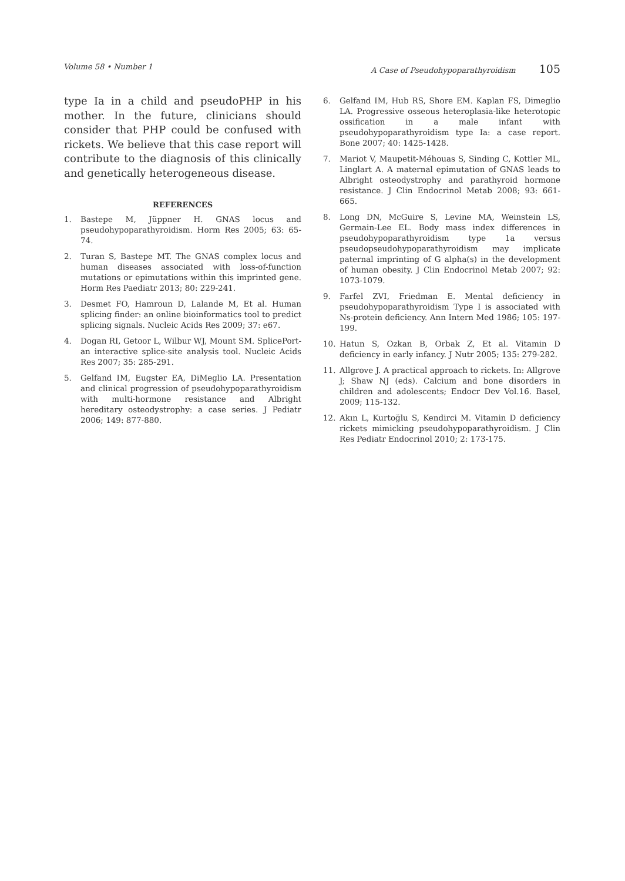Volume 58 • Number 1 A Case of Pseudohypoparathyroidism 105
type Ia in a child and pseudoPHP in his mother. In the future, clinicians should consider that PHP could be confused with rickets. We believe that this case report will contribute to the diagnosis of this clinically and genetically heterogeneous disease.
REFERENCES
1. Bastepe M, Jüppner H. GNAS locus and pseudohypoparathyroidism. Horm Res 2005; 63: 65-74.
2. Turan S, Bastepe MT. The GNAS complex locus and human diseases associated with loss-of-function mutations or epimutations within this imprinted gene. Horm Res Paediatr 2013; 80: 229-241.
3. Desmet FO, Hamroun D, Lalande M, Et al. Human splicing finder: an online bioinformatics tool to predict splicing signals. Nucleic Acids Res 2009; 37: e67.
4. Dogan RI, Getoor L, Wilbur WJ, Mount SM. SplicePort-an interactive splice-site analysis tool. Nucleic Acids Res 2007; 35: 285-291.
5. Gelfand IM, Eugster EA, DiMeglio LA. Presentation and clinical progression of pseudohypoparathyroidism with multi-hormone resistance and Albright hereditary osteodystrophy: a case series. J Pediatr 2006; 149: 877-880.
6. Gelfand IM, Hub RS, Shore EM. Kaplan FS, Dimeglio LA. Progressive osseous heteroplasia-like heterotopic ossification in a male infant with pseudohypoparathyroidism type Ia: a case report. Bone 2007; 40: 1425-1428.
7. Mariot V, Maupetit-Méhouas S, Sinding C, Kottler ML, Linglart A. A maternal epimutation of GNAS leads to Albright osteodystrophy and parathyroid hormone resistance. J Clin Endocrinol Metab 2008; 93: 661-665.
8. Long DN, McGuire S, Levine MA, Weinstein LS, Germain-Lee EL. Body mass index differences in pseudohypoparathyroidism type 1a versus pseudopseudohypoparathyroidism may implicate paternal imprinting of G alpha(s) in the development of human obesity. J Clin Endocrinol Metab 2007; 92: 1073-1079.
9. Farfel ZVI, Friedman E. Mental deficiency in pseudohypoparathyroidism Type I is associated with Ns-protein deficiency. Ann Intern Med 1986; 105: 197-199.
10. Hatun S, Ozkan B, Orbak Z, Et al. Vitamin D deficiency in early infancy. J Nutr 2005; 135: 279-282.
11. Allgrove J. A practical approach to rickets. In: Allgrove J; Shaw NJ (eds). Calcium and bone disorders in children and adolescents; Endocr Dev Vol.16. Basel, 2009; 115-132.
12. Akın L, Kurtoğlu S, Kendirci M. Vitamin D deficiency rickets mimicking pseudohypoparathyroidism. J Clin Res Pediatr Endocrinol 2010; 2: 173-175.